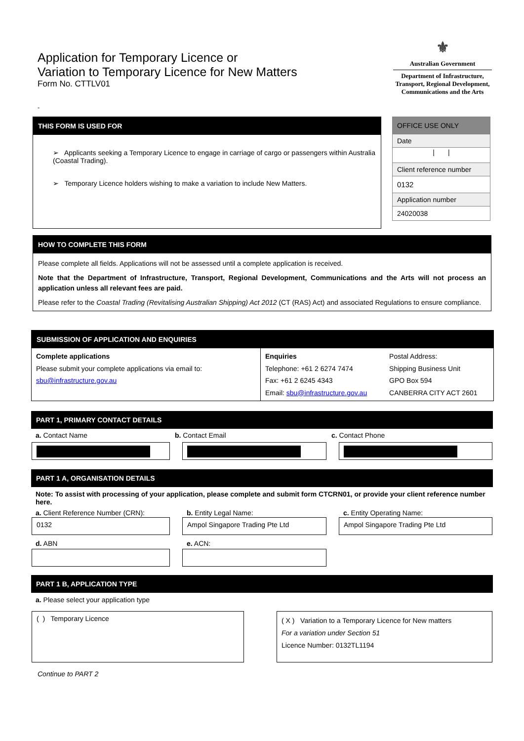Application for Temporary Licence or
Variation to Temporary Licence for New Matters
Form No. CTTLV01
-
⚜
Australian Government
Department of Infrastructure,
Transport, Regional Development,
Communications and the Arts
THIS FORM IS USED FOR
➢ Applicants seeking a Temporary Licence to engage in carriage of cargo or passengers within Australia (Coastal Trading).
➢ Temporary Licence holders wishing to make a variation to include New Matters.
| OFFICE USE ONLY |
| --- |
| Date |
| / / |
| Client reference number |
| 0132 |
| Application number |
| 24020038 |
HOW TO COMPLETE THIS FORM
Please complete all fields. Applications will not be assessed until a complete application is received.
Note that the Department of Infrastructure, Transport, Regional Development, Communications and the Arts will not process an application unless all relevant fees are paid.
Please refer to the Coastal Trading (Revitalising Australian Shipping) Act 2012 (CT (RAS) Act) and associated Regulations to ensure compliance.
SUBMISSION OF APPLICATION AND ENQUIRIES
| Complete applications Please submit your complete applications via email to: sbu@infrastructure.gov.au | Enquiries Telephone: +61 2 6274 7474 Fax: +61 2 6245 4343 Email: sbu@infrastructure.gov.au | Postal Address: Shipping Business Unit GPO Box 594 CANBERRA CITY ACT 2601 |
PART 1, PRIMARY CONTACT DETAILS
| a. Contact Name | b. Contact Email | c. Contact Phone |
PART 1 A, ORGANISATION DETAILS
Note: To assist with processing of your application, please complete and submit form CTCRN01, or provide your client reference number here.
| a. Client Reference Number (CRN): | b. Entity Legal Name: | c. Entity Operating Name: |
| 0132 | Ampol Singapore Trading Pte Ltd | Ampol Singapore Trading Pte Ltd |
| d. ABN | e. ACN: | |
PART 1 B, APPLICATION TYPE
a. Please select your application type
| ( ) Temporary Licence | | ( X ) Variation to a Temporary Licence for New matters For a variation under Section 51 Licence Number: 0132TL1194 |
Continue to PART 2